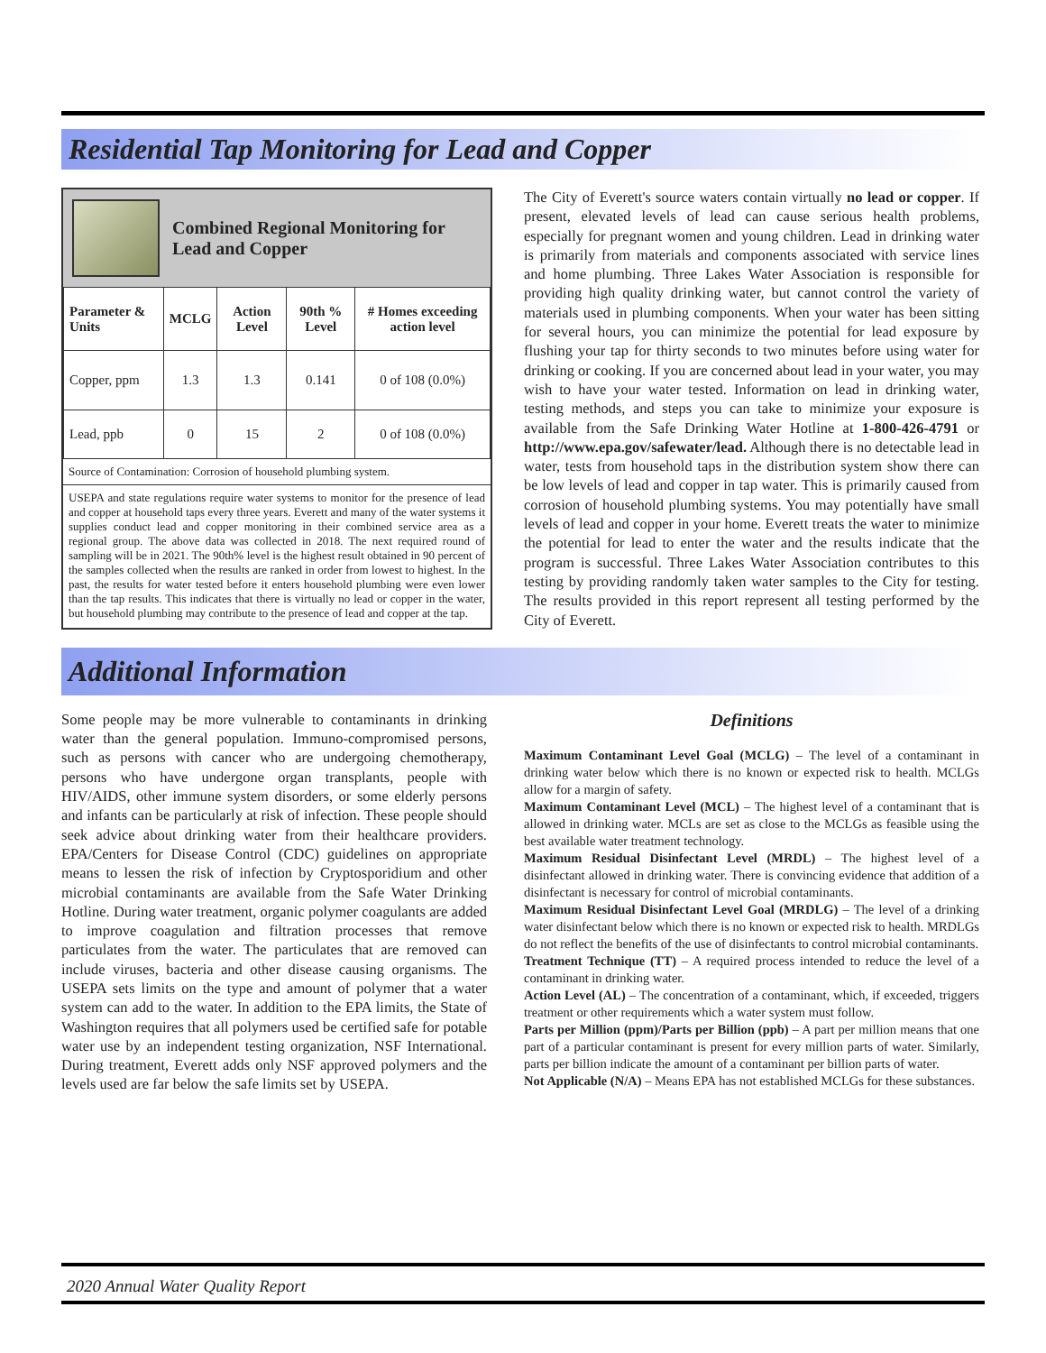Residential Tap Monitoring for Lead and Copper
Combined Regional Monitoring for Lead and Copper
| Parameter & Units | MCLG | Action Level | 90th % Level | # Homes exceeding action level |
| --- | --- | --- | --- | --- |
| Copper, ppm | 1.3 | 1.3 | 0.141 | 0 of 108 (0.0%) |
| Lead, ppb | 0 | 15 | 2 | 0 of 108 (0.0%) |
Source of Contamination: Corrosion of household plumbing system.
USEPA and state regulations require water systems to monitor for the presence of lead and copper at household taps every three years. Everett and many of the water systems it supplies conduct lead and copper monitoring in their combined service area as a regional group. The above data was collected in 2018. The next required round of sampling will be in 2021. The 90th% level is the highest result obtained in 90 percent of the samples collected when the results are ranked in order from lowest to highest. In the past, the results for water tested before it enters household plumbing were even lower than the tap results. This indicates that there is virtually no lead or copper in the water, but household plumbing may contribute to the presence of lead and copper at the tap.
The City of Everett's source waters contain virtually no lead or copper. If present, elevated levels of lead can cause serious health problems, especially for pregnant women and young children. Lead in drinking water is primarily from materials and components associated with service lines and home plumbing. Three Lakes Water Association is responsible for providing high quality drinking water, but cannot control the variety of materials used in plumbing components. When your water has been sitting for several hours, you can minimize the potential for lead exposure by flushing your tap for thirty seconds to two minutes before using water for drinking or cooking. If you are concerned about lead in your water, you may wish to have your water tested. Information on lead in drinking water, testing methods, and steps you can take to minimize your exposure is available from the Safe Drinking Water Hotline at 1-800-426-4791 or http://www.epa.gov/safewater/lead. Although there is no detectable lead in water, tests from household taps in the distribution system show there can be low levels of lead and copper in tap water. This is primarily caused from corrosion of household plumbing systems. You may potentially have small levels of lead and copper in your home. Everett treats the water to minimize the potential for lead to enter the water and the results indicate that the program is successful. Three Lakes Water Association contributes to this testing by providing randomly taken water samples to the City for testing. The results provided in this report represent all testing performed by the City of Everett.
Additional Information
Some people may be more vulnerable to contaminants in drinking water than the general population. Immuno-compromised persons, such as persons with cancer who are undergoing chemotherapy, persons who have undergone organ transplants, people with HIV/AIDS, other immune system disorders, or some elderly persons and infants can be particularly at risk of infection. These people should seek advice about drinking water from their healthcare providers. EPA/Centers for Disease Control (CDC) guidelines on appropriate means to lessen the risk of infection by Cryptosporidium and other microbial contaminants are available from the Safe Water Drinking Hotline. During water treatment, organic polymer coagulants are added to improve coagulation and filtration processes that remove particulates from the water. The particulates that are removed can include viruses, bacteria and other disease causing organisms. The USEPA sets limits on the type and amount of polymer that a water system can add to the water. In addition to the EPA limits, the State of Washington requires that all polymers used be certified safe for potable water use by an independent testing organization, NSF International. During treatment, Everett adds only NSF approved polymers and the levels used are far below the safe limits set by USEPA.
Definitions
Maximum Contaminant Level Goal (MCLG) – The level of a contaminant in drinking water below which there is no known or expected risk to health. MCLGs allow for a margin of safety.
Maximum Contaminant Level (MCL) – The highest level of a contaminant that is allowed in drinking water. MCLs are set as close to the MCLGs as feasible using the best available water treatment technology.
Maximum Residual Disinfectant Level (MRDL) – The highest level of a disinfectant allowed in drinking water. There is convincing evidence that addition of a disinfectant is necessary for control of microbial contaminants.
Maximum Residual Disinfectant Level Goal (MRDLG) – The level of a drinking water disinfectant below which there is no known or expected risk to health. MRDLGs do not reflect the benefits of the use of disinfectants to control microbial contaminants.
Treatment Technique (TT) – A required process intended to reduce the level of a contaminant in drinking water.
Action Level (AL) – The concentration of a contaminant, which, if exceeded, triggers treatment or other requirements which a water system must follow.
Parts per Million (ppm)/Parts per Billion (ppb) – A part per million means that one part of a particular contaminant is present for every million parts of water. Similarly, parts per billion indicate the amount of a contaminant per billion parts of water.
Not Applicable (N/A) – Means EPA has not established MCLGs for these substances.
2020 Annual Water Quality Report